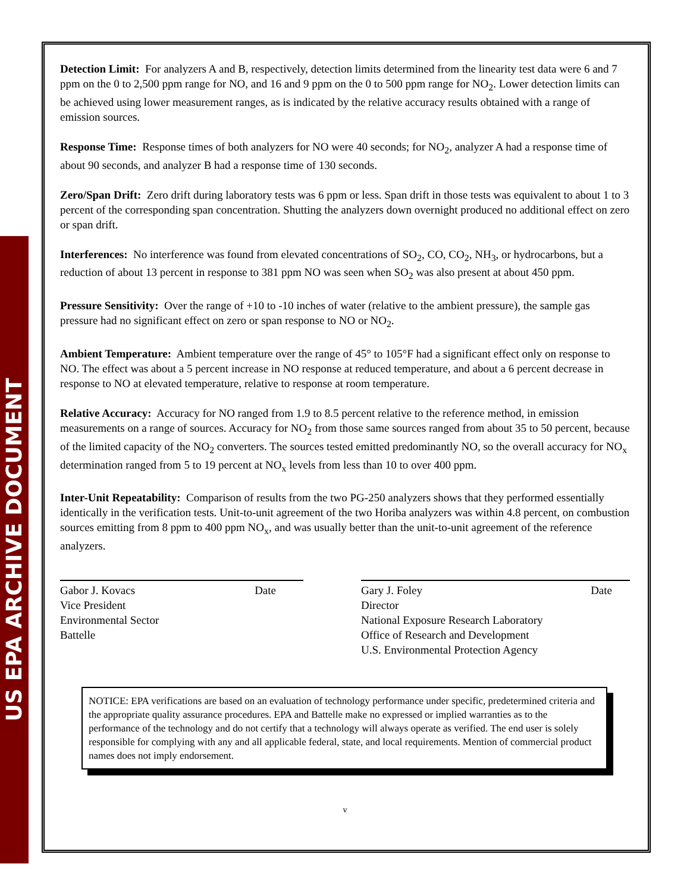US EPA ARCHIVE DOCUMENT
Detection Limit: For analyzers A and B, respectively, detection limits determined from the linearity test data were 6 and 7 ppm on the 0 to 2,500 ppm range for NO, and 16 and 9 ppm on the 0 to 500 ppm range for NO<sub>2</sub>. Lower detection limits can be achieved using lower measurement ranges, as is indicated by the relative accuracy results obtained with a range of emission sources.
Response Time: Response times of both analyzers for NO were 40 seconds; for NO<sub>2</sub>, analyzer A had a response time of about 90 seconds, and analyzer B had a response time of 130 seconds.
Zero/Span Drift: Zero drift during laboratory tests was 6 ppm or less. Span drift in those tests was equivalent to about 1 to 3 percent of the corresponding span concentration. Shutting the analyzers down overnight produced no additional effect on zero or span drift.
Interferences: No interference was found from elevated concentrations of SO<sub>2</sub>, CO, CO<sub>2</sub>, NH<sub>3</sub>, or hydrocarbons, but a reduction of about 13 percent in response to 381 ppm NO was seen when SO<sub>2</sub> was also present at about 450 ppm.
Pressure Sensitivity: Over the range of +10 to -10 inches of water (relative to the ambient pressure), the sample gas pressure had no significant effect on zero or span response to NO or NO<sub>2</sub>.
Ambient Temperature: Ambient temperature over the range of 45° to 105°F had a significant effect only on response to NO. The effect was about a 5 percent increase in NO response at reduced temperature, and about a 6 percent decrease in response to NO at elevated temperature, relative to response at room temperature.
Relative Accuracy: Accuracy for NO ranged from 1.9 to 8.5 percent relative to the reference method, in emission measurements on a range of sources. Accuracy for NO<sub>2</sub> from those same sources ranged from about 35 to 50 percent, because of the limited capacity of the NO<sub>2</sub> converters. The sources tested emitted predominantly NO, so the overall accuracy for NO<sub>x</sub> determination ranged from 5 to 19 percent at NO<sub>x</sub> levels from less than 10 to over 400 ppm.
Inter-Unit Repeatability: Comparison of results from the two PG-250 analyzers shows that they performed essentially identically in the verification tests. Unit-to-unit agreement of the two Horiba analyzers was within 4.8 percent, on combustion sources emitting from 8 ppm to 400 ppm NO<sub>x</sub>, and was usually better than the unit-to-unit agreement of the reference analyzers.
Gabor J. Kovacs Date
Vice President
Environmental Sector
Battelle
Gary J. Foley Date
Director
National Exposure Research Laboratory
Office of Research and Development
U.S. Environmental Protection Agency
NOTICE: EPA verifications are based on an evaluation of technology performance under specific, predetermined criteria and the appropriate quality assurance procedures. EPA and Battelle make no expressed or implied warranties as to the performance of the technology and do not certify that a technology will always operate as verified. The end user is solely responsible for complying with any and all applicable federal, state, and local requirements. Mention of commercial product names does not imply endorsement.
v